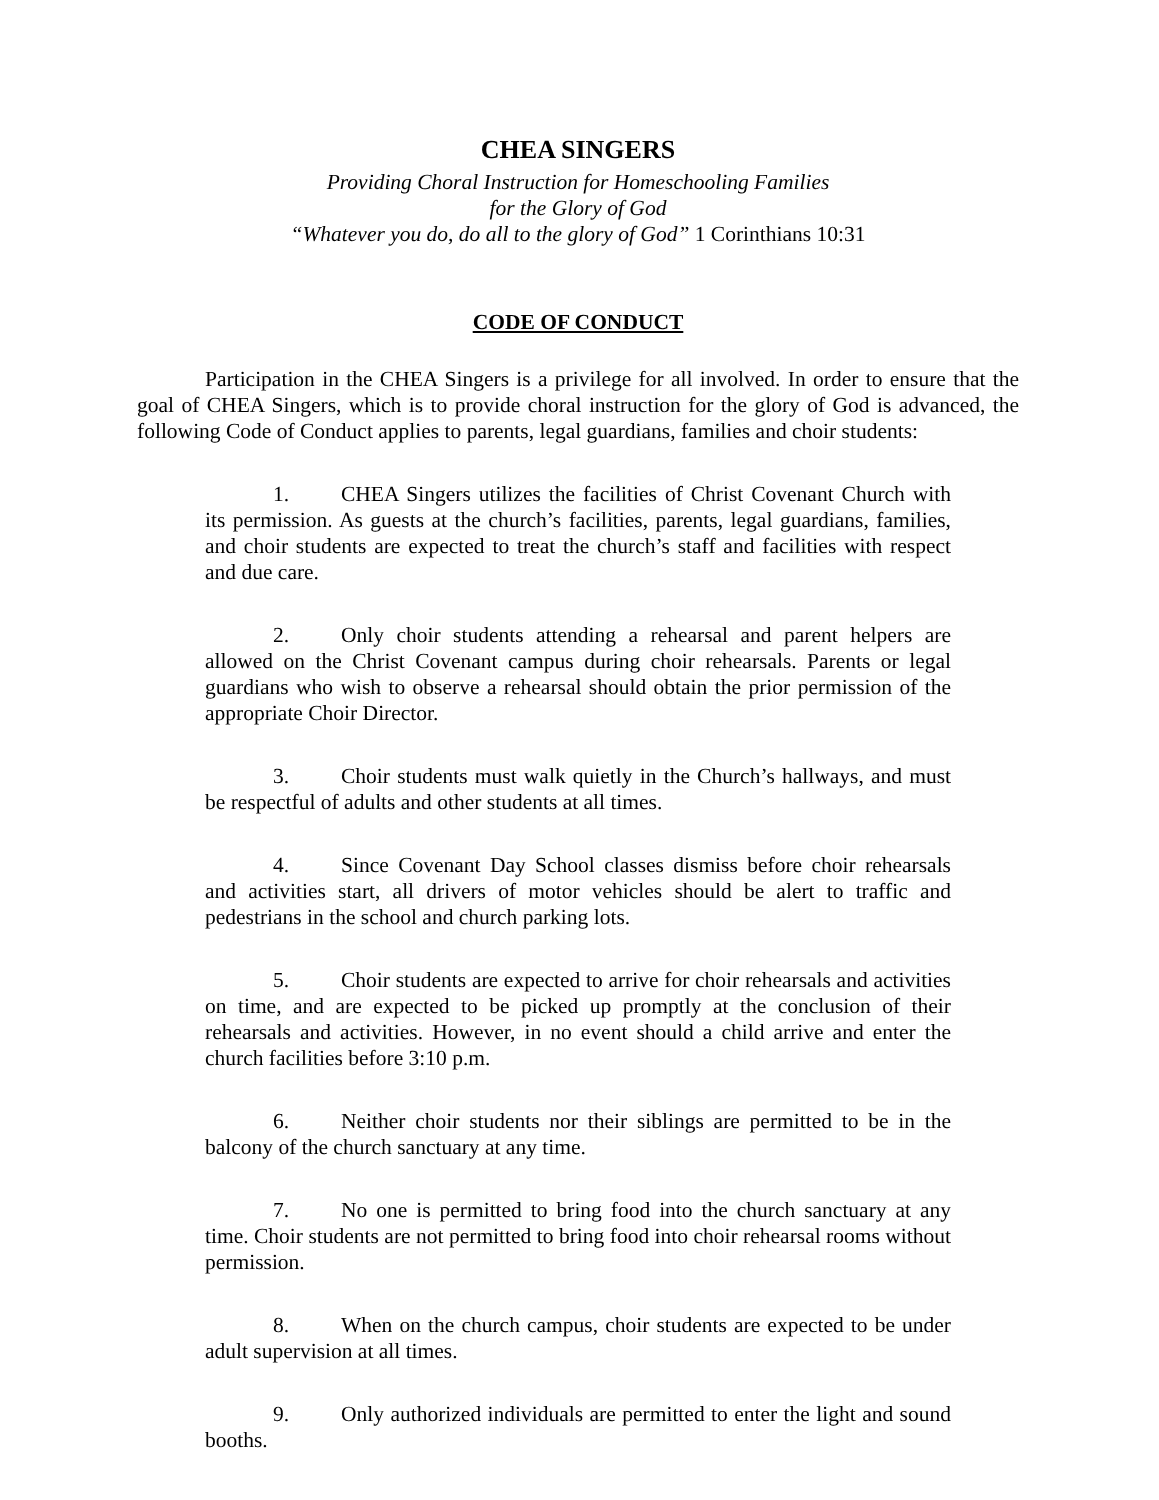CHEA SINGERS
Providing Choral Instruction for Homeschooling Families
for the Glory of God
“Whatever you do, do all to the glory of God” 1 Corinthians 10:31
CODE OF CONDUCT
Participation in the CHEA Singers is a privilege for all involved. In order to ensure that the goal of CHEA Singers, which is to provide choral instruction for the glory of God is advanced, the following Code of Conduct applies to parents, legal guardians, families and choir students:
1. CHEA Singers utilizes the facilities of Christ Covenant Church with its permission. As guests at the church’s facilities, parents, legal guardians, families, and choir students are expected to treat the church’s staff and facilities with respect and due care.
2. Only choir students attending a rehearsal and parent helpers are allowed on the Christ Covenant campus during choir rehearsals. Parents or legal guardians who wish to observe a rehearsal should obtain the prior permission of the appropriate Choir Director.
3. Choir students must walk quietly in the Church’s hallways, and must be respectful of adults and other students at all times.
4. Since Covenant Day School classes dismiss before choir rehearsals and activities start, all drivers of motor vehicles should be alert to traffic and pedestrians in the school and church parking lots.
5. Choir students are expected to arrive for choir rehearsals and activities on time, and are expected to be picked up promptly at the conclusion of their rehearsals and activities. However, in no event should a child arrive and enter the church facilities before 3:10 p.m.
6. Neither choir students nor their siblings are permitted to be in the balcony of the church sanctuary at any time.
7. No one is permitted to bring food into the church sanctuary at any time. Choir students are not permitted to bring food into choir rehearsal rooms without permission.
8. When on the church campus, choir students are expected to be under adult supervision at all times.
9. Only authorized individuals are permitted to enter the light and sound booths.